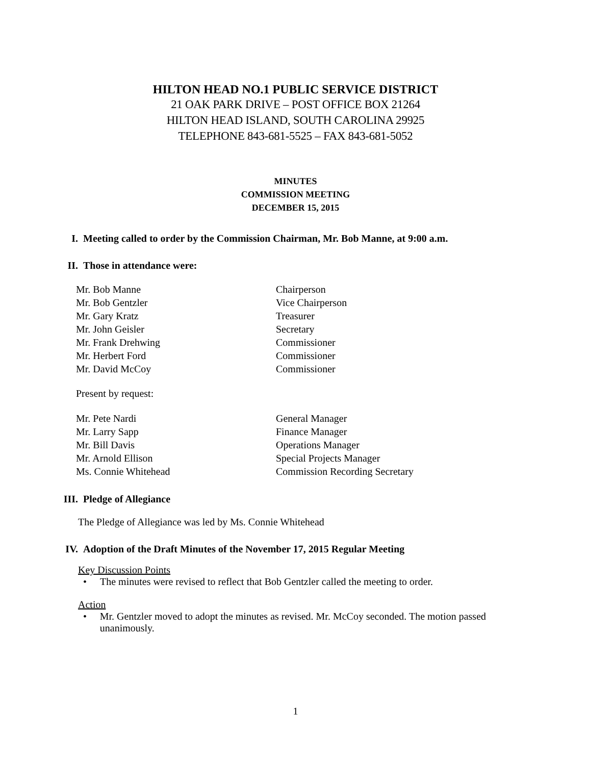HILTON HEAD NO.1 PUBLIC SERVICE DISTRICT
21 OAK PARK DRIVE – POST OFFICE BOX 21264
HILTON HEAD ISLAND, SOUTH CAROLINA 29925
TELEPHONE 843-681-5525 – FAX 843-681-5052
MINUTES
COMMISSION MEETING
DECEMBER 15, 2015
I. Meeting called to order by the Commission Chairman, Mr. Bob Manne, at 9:00 a.m.
II. Those in attendance were:
Mr. Bob Manne Chairperson
Mr. Bob Gentzler Vice Chairperson
Mr. Gary Kratz Treasurer
Mr. John Geisler Secretary
Mr. Frank Drehwing Commissioner
Mr. Herbert Ford Commissioner
Mr. David McCoy Commissioner
Present by request:
Mr. Pete Nardi General Manager
Mr. Larry Sapp Finance Manager
Mr. Bill Davis Operations Manager
Mr. Arnold Ellison Special Projects Manager
Ms. Connie Whitehead Commission Recording Secretary
III. Pledge of Allegiance
The Pledge of Allegiance was led by Ms. Connie Whitehead
IV. Adoption of the Draft Minutes of the November 17, 2015 Regular Meeting
Key Discussion Points
• The minutes were revised to reflect that Bob Gentzler called the meeting to order.
Action
• Mr. Gentzler moved to adopt the minutes as revised. Mr. McCoy seconded. The motion passed unanimously.
1